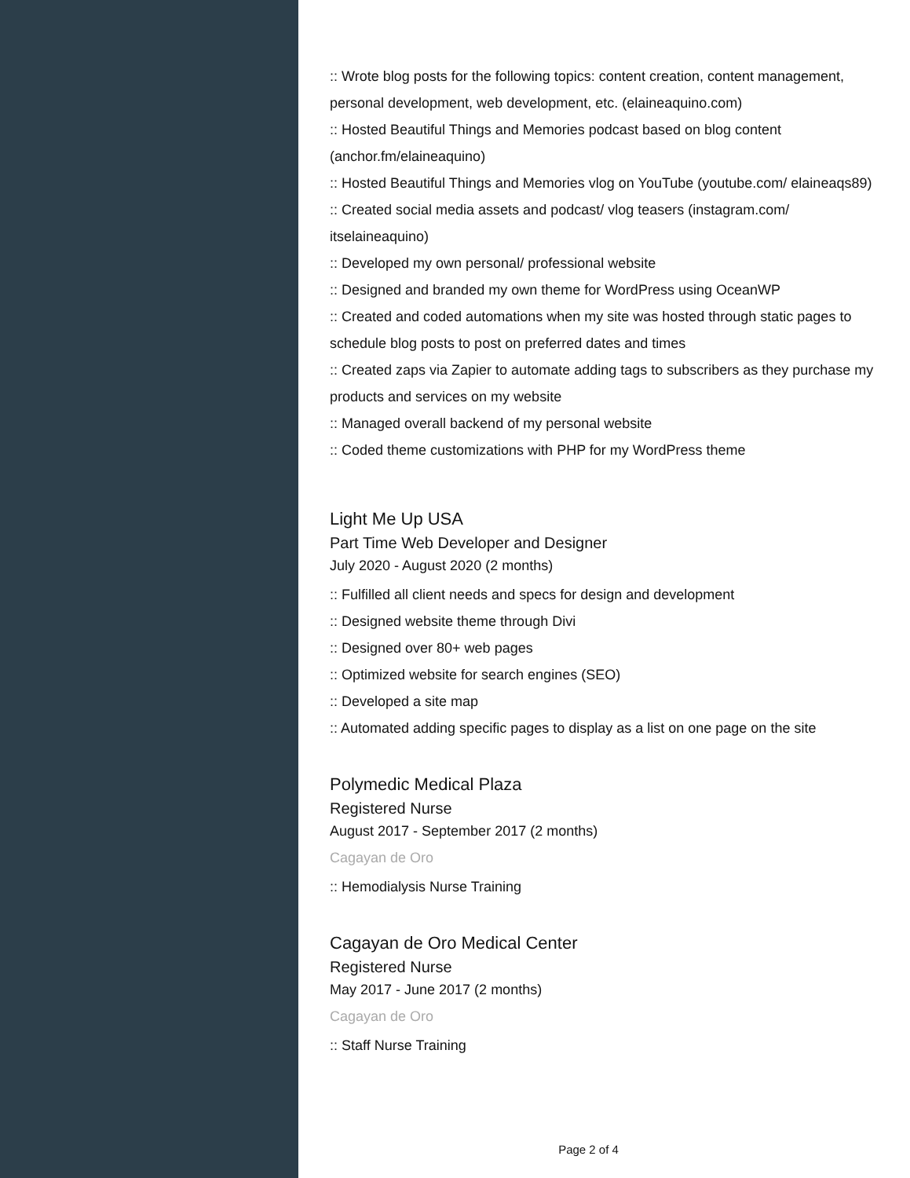:: Wrote blog posts for the following topics: content creation, content management, personal development, web development, etc. (elaineaquino.com)
:: Hosted Beautiful Things and Memories podcast based on blog content (anchor.fm/elaineaquino)
:: Hosted Beautiful Things and Memories vlog on YouTube (youtube.com/ elaineaqs89)
:: Created social media assets and podcast/ vlog teasers (instagram.com/ itselaineaquino)
:: Developed my own personal/ professional website
:: Designed and branded my own theme for WordPress using OceanWP
:: Created and coded automations when my site was hosted through static pages to schedule blog posts to post on preferred dates and times
:: Created zaps via Zapier to automate adding tags to subscribers as they purchase my products and services on my website
:: Managed overall backend of my personal website
:: Coded theme customizations with PHP for my WordPress theme
Light Me Up USA
Part Time Web Developer and Designer
July 2020 - August 2020 (2 months)
:: Fulfilled all client needs and specs for design and development
:: Designed website theme through Divi
:: Designed over 80+ web pages
:: Optimized website for search engines (SEO)
:: Developed a site map
:: Automated adding specific pages to display as a list on one page on the site
Polymedic Medical Plaza
Registered Nurse
August 2017 - September 2017 (2 months)
Cagayan de Oro
:: Hemodialysis Nurse Training
Cagayan de Oro Medical Center
Registered Nurse
May 2017 - June 2017 (2 months)
Cagayan de Oro
:: Staff Nurse Training
Page 2 of 4